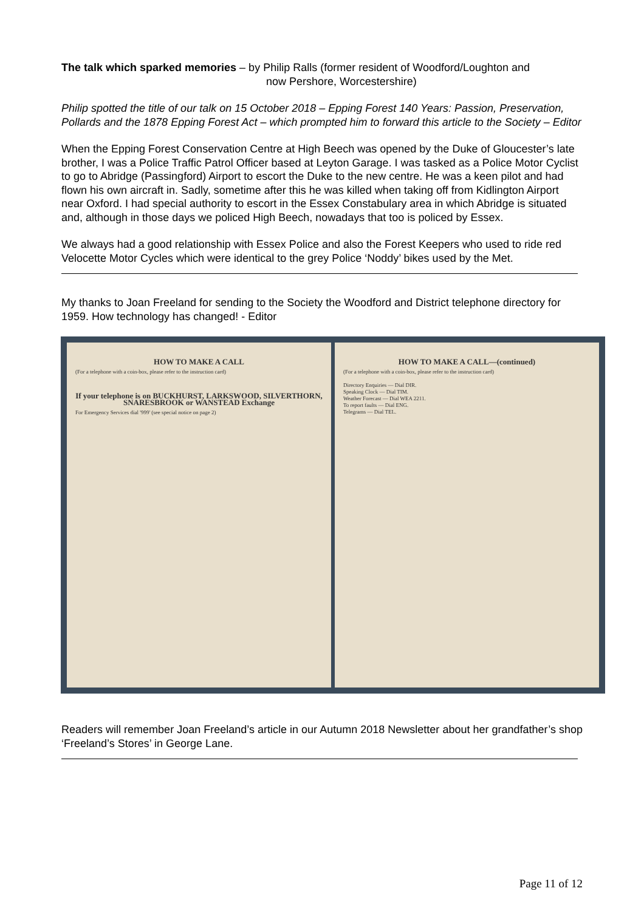The talk which sparked memories – by Philip Ralls (former resident of Woodford/Loughton and
now Pershore, Worcestershire)
Philip spotted the title of our talk on 15 October 2018 – Epping Forest 140 Years: Passion, Preservation, Pollards and the 1878 Epping Forest Act – which prompted him to forward this article to the Society – Editor
When the Epping Forest Conservation Centre at High Beech was opened by the Duke of Gloucester’s late brother, I was a Police Traffic Patrol Officer based at Leyton Garage. I was tasked as a Police Motor Cyclist to go to Abridge (Passingford) Airport to escort the Duke to the new centre. He was a keen pilot and had flown his own aircraft in. Sadly, sometime after this he was killed when taking off from Kidlington Airport near Oxford. I had special authority to escort in the Essex Constabulary area in which Abridge is situated and, although in those days we policed High Beech, nowadays that too is policed by Essex.
We always had a good relationship with Essex Police and also the Forest Keepers who used to ride red Velocette Motor Cycles which were identical to the grey Police ‘Noddy’ bikes used by the Met.
My thanks to Joan Freeland for sending to the Society the Woodford and District telephone directory for 1959. How technology has changed! - Editor
HOW TO MAKE A CALL
(For a telephone with a coin-box, please refer to the instruction card)
If your telephone is on BUCKHURST, LARKSWOOD, SILVERTHORN, SNARESBROOK or WANSTEAD Exchange
For Emergency Services dial '999' (see special notice on page 2)
HOW TO MAKE A CALL—(continued)
(For a telephone with a coin-box, please refer to the instruction card)
Directory Enquiries — Dial DIR.
Speaking Clock — Dial TIM.
Weather Forecast — Dial WEA 2211.
To report faults — Dial ENG.
Telegrams — Dial TEL.
Readers will remember Joan Freeland’s article in our Autumn 2018 Newsletter about her grandfather’s shop ‘Freeland’s Stores’ in George Lane.
Page 11 of 12